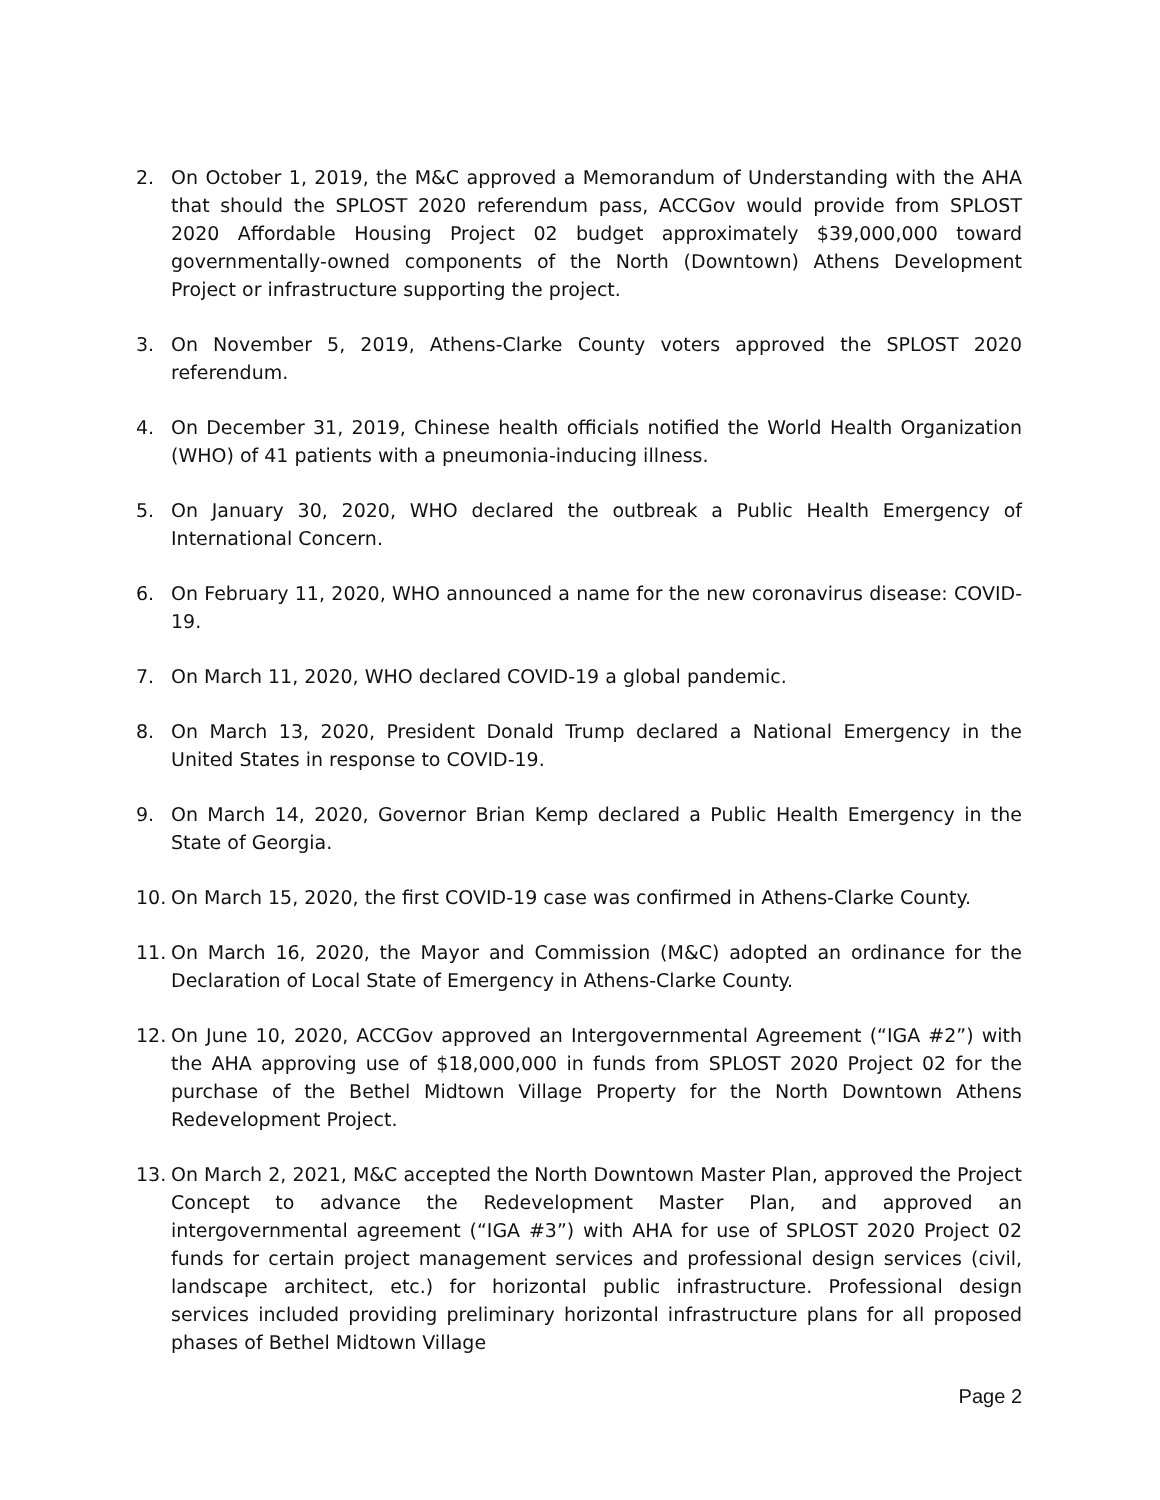2. On October 1, 2019, the M&C approved a Memorandum of Understanding with the AHA that should the SPLOST 2020 referendum pass, ACCGov would provide from SPLOST 2020 Affordable Housing Project 02 budget approximately $39,000,000 toward governmentally-owned components of the North (Downtown) Athens Development Project or infrastructure supporting the project.
3. On November 5, 2019, Athens-Clarke County voters approved the SPLOST 2020 referendum.
4. On December 31, 2019, Chinese health officials notified the World Health Organization (WHO) of 41 patients with a pneumonia-inducing illness.
5. On January 30, 2020, WHO declared the outbreak a Public Health Emergency of International Concern.
6. On February 11, 2020, WHO announced a name for the new coronavirus disease: COVID-19.
7. On March 11, 2020, WHO declared COVID-19 a global pandemic.
8. On March 13, 2020, President Donald Trump declared a National Emergency in the United States in response to COVID-19.
9. On March 14, 2020, Governor Brian Kemp declared a Public Health Emergency in the State of Georgia.
10. On March 15, 2020, the first COVID-19 case was confirmed in Athens-Clarke County.
11. On March 16, 2020, the Mayor and Commission (M&C) adopted an ordinance for the Declaration of Local State of Emergency in Athens-Clarke County.
12. On June 10, 2020, ACCGov approved an Intergovernmental Agreement (“IGA #2”) with the AHA approving use of $18,000,000 in funds from SPLOST 2020 Project 02 for the purchase of the Bethel Midtown Village Property for the North Downtown Athens Redevelopment Project.
13. On March 2, 2021, M&C accepted the North Downtown Master Plan, approved the Project Concept to advance the Redevelopment Master Plan, and approved an intergovernmental agreement (“IGA #3”) with AHA for use of SPLOST 2020 Project 02 funds for certain project management services and professional design services (civil, landscape architect, etc.) for horizontal public infrastructure. Professional design services included providing preliminary horizontal infrastructure plans for all proposed phases of Bethel Midtown Village
Page 2